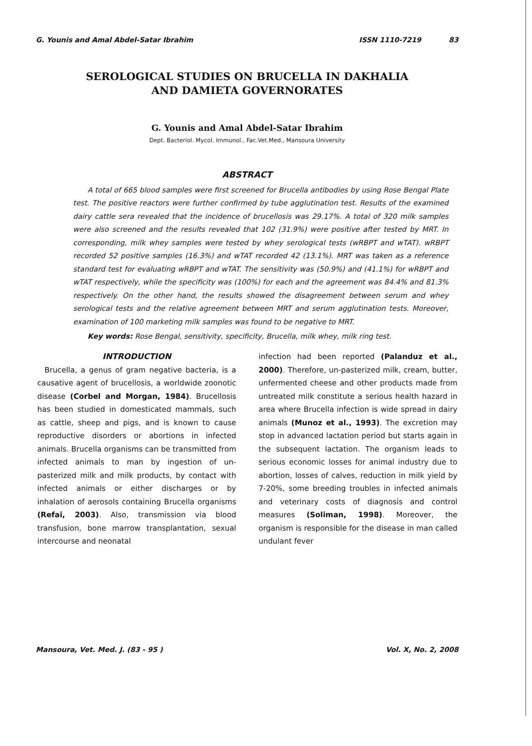G. Younis and Amal Abdel-Satar Ibrahim ISSN 1110-7219 83
SEROLOGICAL STUDIES ON BRUCELLA IN DAKHALIA
AND DAMIETA GOVERNORATES
G. Younis and Amal Abdel-Satar Ibrahim
Dept. Bacteriol. Mycol. Immunol., Fac.Vet.Med., Mansoura University
ABSTRACT
A total of 665 blood samples were first screened for Brucella antibodies by using Rose Bengal Plate test. The positive reactors were further confirmed by tube agglutination test. Results of the examined dairy cattle sera revealed that the incidence of brucellosis was 29.17%. A total of 320 milk samples were also screened and the results revealed that 102 (31.9%) were positive after tested by MRT. In corresponding, milk whey samples were tested by whey serological tests (wRBPT and wTAT). wRBPT recorded 52 positive samples (16.3%) and wTAT recorded 42 (13.1%). MRT was taken as a reference standard test for evaluating wRBPT and wTAT. The sensitivity was (50.9%) and (41.1%) for wRBPT and wTAT respectively, while the specificity was (100%) for each and the agreement was 84.4% and 81.3% respectively. On the other hand, the results showed the disagreement between serum and whey serological tests and the relative agreement between MRT and serum agglutination tests. Moreover, examination of 100 marketing milk samples was found to be negative to MRT.
Key words: Rose Bengal, sensitivity, specificity, Brucella, milk whey, milk ring test.
INTRODUCTION
Brucella, a genus of gram negative bacteria, is a causative agent of brucellosis, a worldwide zoonotic disease (Corbel and Morgan, 1984). Brucellosis has been studied in domesticated mammals, such as cattle, sheep and pigs, and is known to cause reproductive disorders or abortions in infected animals. Brucella organisms can be transmitted from infected animals to man by ingestion of un-pasterized milk and milk products, by contact with infected animals or either discharges or by inhalation of aerosols containing Brucella organisms (Refai, 2003). Also, transmission via blood transfusion, bone marrow transplantation, sexual intercourse and neonatal
infection had been reported (Palanduz et al., 2000). Therefore, un-pasterized milk, cream, butter, unfermented cheese and other products made from untreated milk constitute a serious health hazard in area where Brucella infection is wide spread in dairy animals (Munoz et al., 1993). The excretion may stop in advanced lactation period but starts again in the subsequent lactation. The organism leads to serious economic losses for animal industry due to abortion, losses of calves, reduction in milk yield by 7-20%, some breeding troubles in infected animals and veterinary costs of diagnosis and control measures (Soliman, 1998). Moreover, the organism is responsible for the disease in man called undulant fever
Mansoura, Vet. Med. J. (83 - 95 ) Vol. X, No. 2, 2008